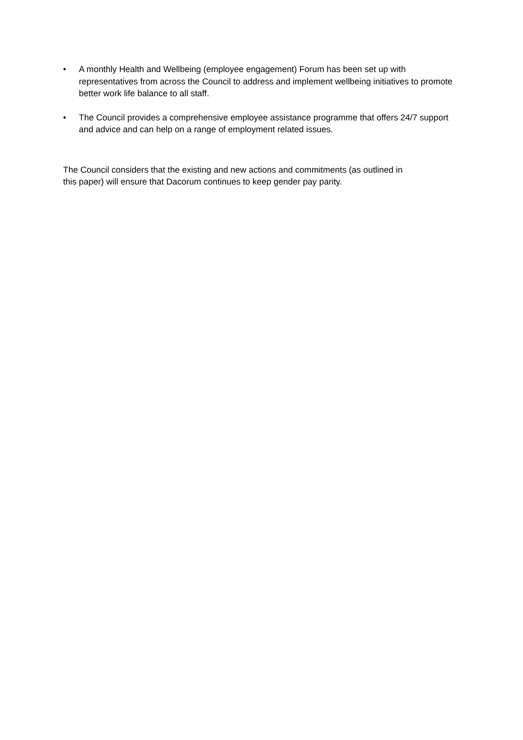• A monthly Health and Wellbeing (employee engagement) Forum has been set up with representatives from across the Council to address and implement wellbeing initiatives to promote better work life balance to all staff.
• The Council provides a comprehensive employee assistance programme that offers 24/7 support and advice and can help on a range of employment related issues.
The Council considers that the existing and new actions and commitments (as outlined in
this paper) will ensure that Dacorum continues to keep gender pay parity.